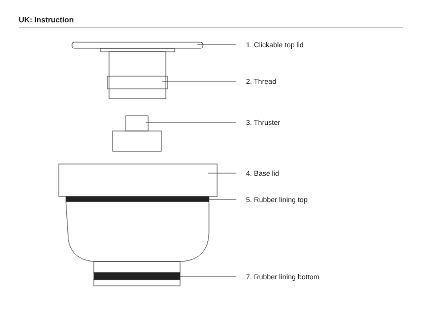UK: Instruction
1. Clickable top lid
2. Thread
3. Thruster
4. Base lid
5. Rubber lining top
7. Rubber lining bottom